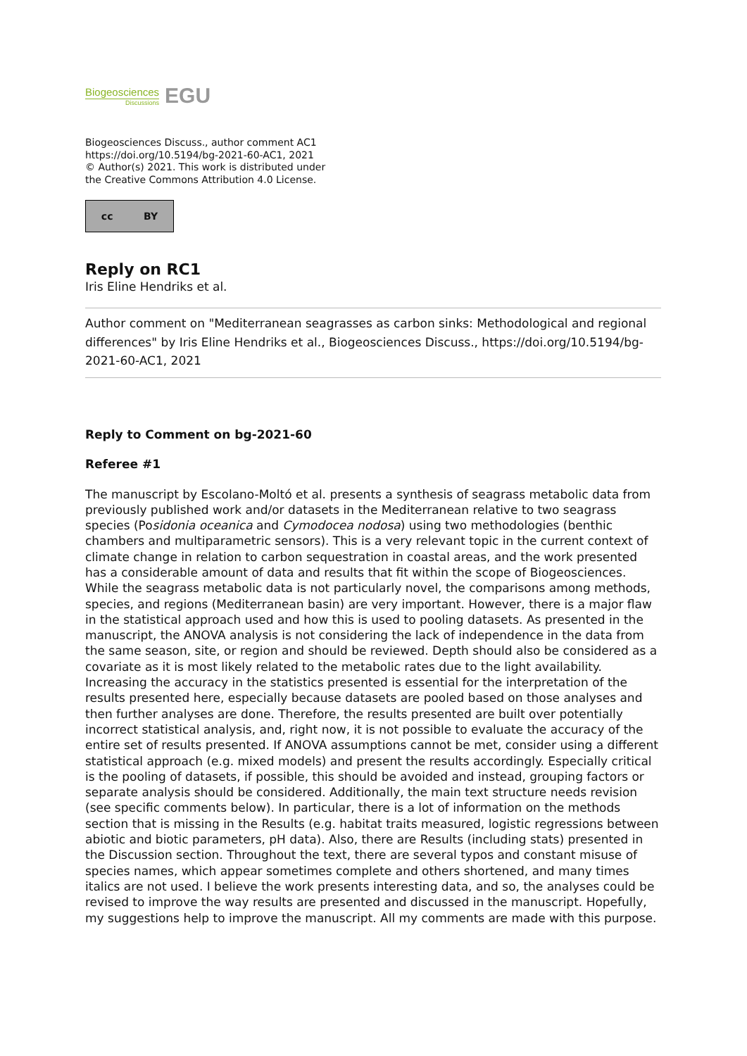Biogeosciences
Discussions
EGU
Biogeosciences Discuss., author comment AC1
https://doi.org/10.5194/bg-2021-60-AC1, 2021
© Author(s) 2021. This work is distributed under
the Creative Commons Attribution 4.0 License.
cc BY
Reply on RC1
Iris Eline Hendriks et al.
Author comment on "Mediterranean seagrasses as carbon sinks: Methodological and regional differences" by Iris Eline Hendriks et al., Biogeosciences Discuss., https://doi.org/10.5194/bg-2021-60-AC1, 2021
Reply to Comment on bg-2021-60
Referee #1
The manuscript by Escolano-Moltó et al. presents a synthesis of seagrass metabolic data from previously published work and/or datasets in the Mediterranean relative to two seagrass species (Posidonia oceanica and Cymodocea nodosa) using two methodologies (benthic chambers and multiparametric sensors). This is a very relevant topic in the current context of climate change in relation to carbon sequestration in coastal areas, and the work presented has a considerable amount of data and results that fit within the scope of Biogeosciences. While the seagrass metabolic data is not particularly novel, the comparisons among methods, species, and regions (Mediterranean basin) are very important. However, there is a major flaw in the statistical approach used and how this is used to pooling datasets. As presented in the manuscript, the ANOVA analysis is not considering the lack of independence in the data from the same season, site, or region and should be reviewed. Depth should also be considered as a covariate as it is most likely related to the metabolic rates due to the light availability. Increasing the accuracy in the statistics presented is essential for the interpretation of the results presented here, especially because datasets are pooled based on those analyses and then further analyses are done. Therefore, the results presented are built over potentially incorrect statistical analysis, and, right now, it is not possible to evaluate the accuracy of the entire set of results presented. If ANOVA assumptions cannot be met, consider using a different statistical approach (e.g. mixed models) and present the results accordingly. Especially critical is the pooling of datasets, if possible, this should be avoided and instead, grouping factors or separate analysis should be considered. Additionally, the main text structure needs revision (see specific comments below). In particular, there is a lot of information on the methods section that is missing in the Results (e.g. habitat traits measured, logistic regressions between abiotic and biotic parameters, pH data). Also, there are Results (including stats) presented in the Discussion section. Throughout the text, there are several typos and constant misuse of species names, which appear sometimes complete and others shortened, and many times italics are not used. I believe the work presents interesting data, and so, the analyses could be revised to improve the way results are presented and discussed in the manuscript. Hopefully, my suggestions help to improve the manuscript. All my comments are made with this purpose.